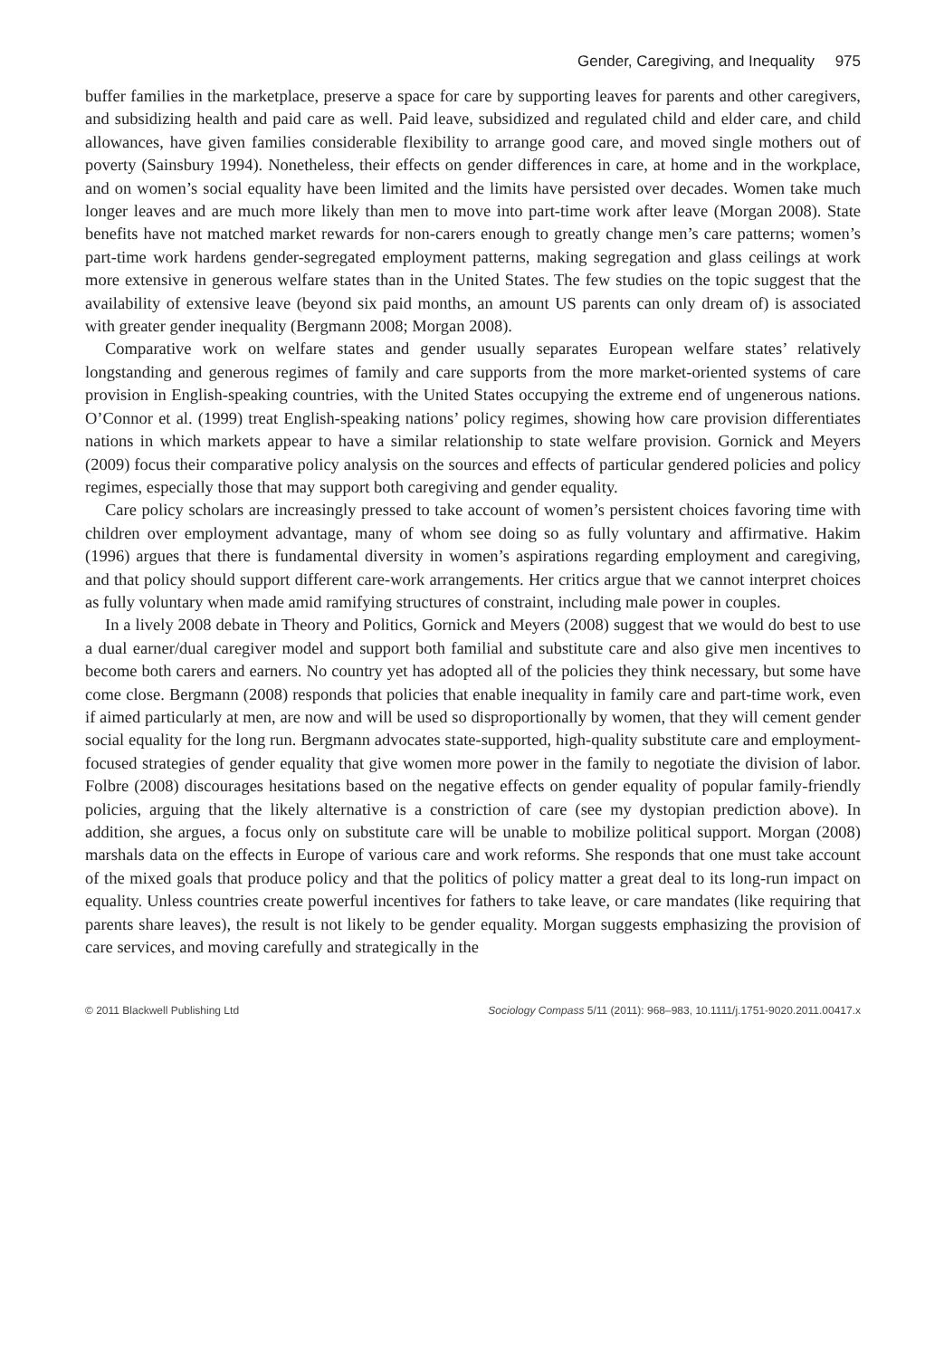Gender, Caregiving, and Inequality 975
buffer families in the marketplace, preserve a space for care by supporting leaves for parents and other caregivers, and subsidizing health and paid care as well. Paid leave, subsidized and regulated child and elder care, and child allowances, have given families considerable flexibility to arrange good care, and moved single mothers out of poverty (Sainsbury 1994). Nonetheless, their effects on gender differences in care, at home and in the workplace, and on women’s social equality have been limited and the limits have persisted over decades. Women take much longer leaves and are much more likely than men to move into part-time work after leave (Morgan 2008). State benefits have not matched market rewards for non-carers enough to greatly change men’s care patterns; women’s part-time work hardens gender-segregated employment patterns, making segregation and glass ceilings at work more extensive in generous welfare states than in the United States. The few studies on the topic suggest that the availability of extensive leave (beyond six paid months, an amount US parents can only dream of) is associated with greater gender inequality (Bergmann 2008; Morgan 2008).
Comparative work on welfare states and gender usually separates European welfare states’ relatively longstanding and generous regimes of family and care supports from the more market-oriented systems of care provision in English-speaking countries, with the United States occupying the extreme end of ungenerous nations. O’Connor et al. (1999) treat English-speaking nations’ policy regimes, showing how care provision differentiates nations in which markets appear to have a similar relationship to state welfare provision. Gornick and Meyers (2009) focus their comparative policy analysis on the sources and effects of particular gendered policies and policy regimes, especially those that may support both caregiving and gender equality.
Care policy scholars are increasingly pressed to take account of women’s persistent choices favoring time with children over employment advantage, many of whom see doing so as fully voluntary and affirmative. Hakim (1996) argues that there is fundamental diversity in women’s aspirations regarding employment and caregiving, and that policy should support different care-work arrangements. Her critics argue that we cannot interpret choices as fully voluntary when made amid ramifying structures of constraint, including male power in couples.
In a lively 2008 debate in Theory and Politics, Gornick and Meyers (2008) suggest that we would do best to use a dual earner/dual caregiver model and support both familial and substitute care and also give men incentives to become both carers and earners. No country yet has adopted all of the policies they think necessary, but some have come close. Bergmann (2008) responds that policies that enable inequality in family care and part-time work, even if aimed particularly at men, are now and will be used so disproportionally by women, that they will cement gender social equality for the long run. Bergmann advocates state-supported, high-quality substitute care and employment-focused strategies of gender equality that give women more power in the family to negotiate the division of labor. Folbre (2008) discourages hesitations based on the negative effects on gender equality of popular family-friendly policies, arguing that the likely alternative is a constriction of care (see my dystopian prediction above). In addition, she argues, a focus only on substitute care will be unable to mobilize political support. Morgan (2008) marshals data on the effects in Europe of various care and work reforms. She responds that one must take account of the mixed goals that produce policy and that the politics of policy matter a great deal to its long-run impact on equality. Unless countries create powerful incentives for fathers to take leave, or care mandates (like requiring that parents share leaves), the result is not likely to be gender equality. Morgan suggests emphasizing the provision of care services, and moving carefully and strategically in the
© 2011 Blackwell Publishing Ltd Sociology Compass 5/11 (2011): 968–983, 10.1111/j.1751-9020.2011.00417.x